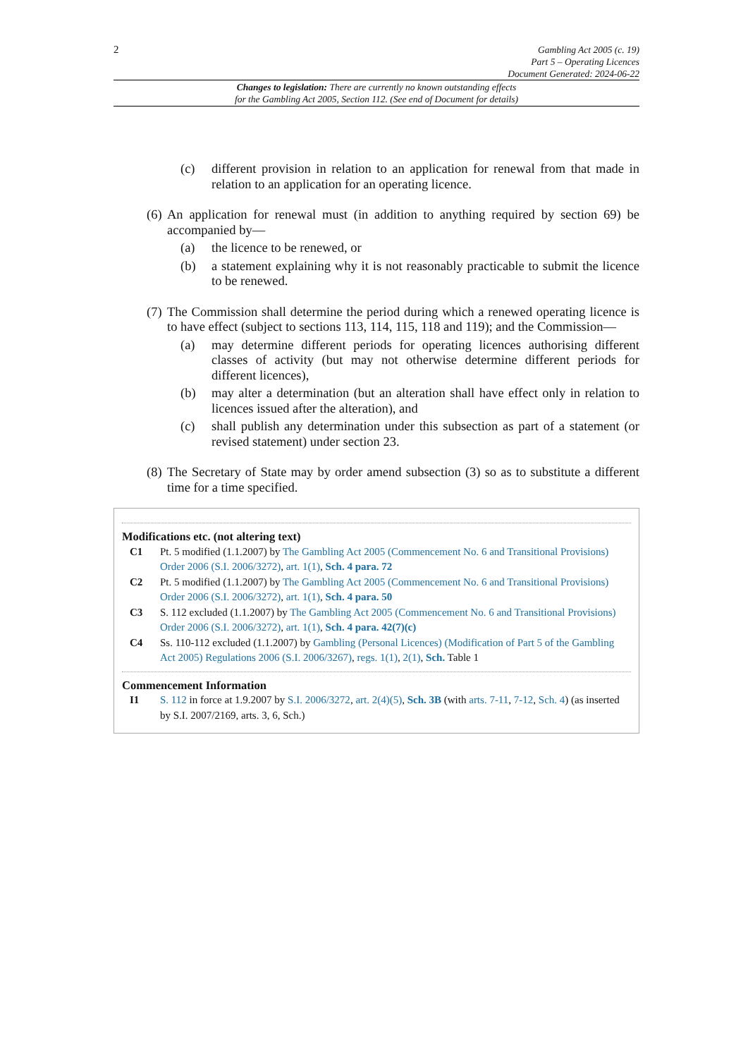2
Gambling Act 2005 (c. 19)
Part 5 – Operating Licences
Document Generated: 2024-06-22
Changes to legislation: There are currently no known outstanding effects
for the Gambling Act 2005, Section 112. (See end of Document for details)
(c) different provision in relation to an application for renewal from that made in relation to an application for an operating licence.
(6)
An application for renewal must (in addition to anything required by section 69) be accompanied by—
(a) the licence to be renewed, or
(b) a statement explaining why it is not reasonably practicable to submit the licence to be renewed.
(7)
The Commission shall determine the period during which a renewed operating licence is to have effect (subject to sections 113, 114, 115, 118 and 119); and the Commission—
(a) may determine different periods for operating licences authorising different classes of activity (but may not otherwise determine different periods for different licences),
(b) may alter a determination (but an alteration shall have effect only in relation to licences issued after the alteration), and
(c) shall publish any determination under this subsection as part of a statement (or revised statement) under section 23.
(8)
The Secretary of State may by order amend subsection (3) so as to substitute a different time for a time specified.
Modifications etc. (not altering text)
C1 Pt. 5 modified (1.1.2007) by The Gambling Act 2005 (Commencement No. 6 and Transitional Provisions) Order 2006 (S.I. 2006/3272), art. 1(1), Sch. 4 para. 72
C2 Pt. 5 modified (1.1.2007) by The Gambling Act 2005 (Commencement No. 6 and Transitional Provisions) Order 2006 (S.I. 2006/3272), art. 1(1), Sch. 4 para. 50
C3 S. 112 excluded (1.1.2007) by The Gambling Act 2005 (Commencement No. 6 and Transitional Provisions) Order 2006 (S.I. 2006/3272), art. 1(1), Sch. 4 para. 42(7)(c)
C4 Ss. 110-112 excluded (1.1.2007) by Gambling (Personal Licences) (Modification of Part 5 of the Gambling Act 2005) Regulations 2006 (S.I. 2006/3267), regs. 1(1), 2(1), Sch. Table 1
Commencement Information
I1 S. 112 in force at 1.9.2007 by S.I. 2006/3272, art. 2(4)(5), Sch. 3B (with arts. 7-11, 7-12, Sch. 4) (as inserted by S.I. 2007/2169, arts. 3, 6, Sch.)